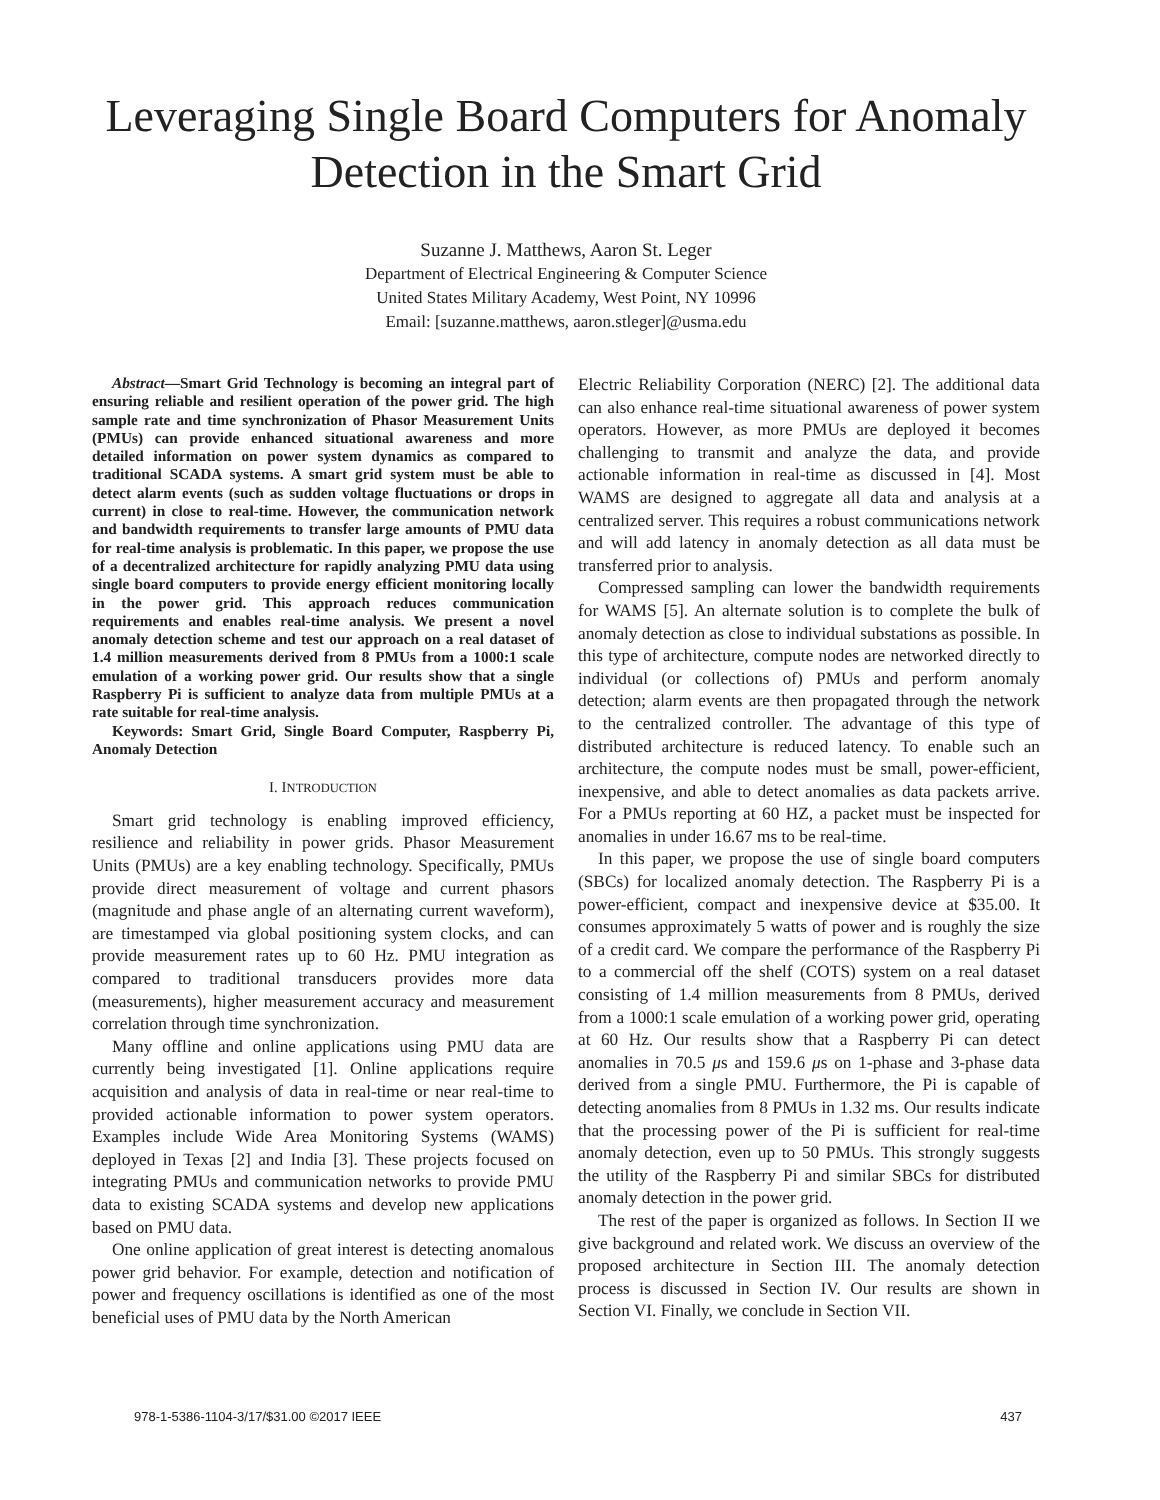Leveraging Single Board Computers for Anomaly Detection in the Smart Grid
Suzanne J. Matthews, Aaron St. Leger
Department of Electrical Engineering & Computer Science
United States Military Academy, West Point, NY 10996
Email: [suzanne.matthews, aaron.stleger]@usma.edu
Abstract—Smart Grid Technology is becoming an integral part of ensuring reliable and resilient operation of the power grid. The high sample rate and time synchronization of Phasor Measurement Units (PMUs) can provide enhanced situational awareness and more detailed information on power system dynamics as compared to traditional SCADA systems. A smart grid system must be able to detect alarm events (such as sudden voltage fluctuations or drops in current) in close to real-time. However, the communication network and bandwidth requirements to transfer large amounts of PMU data for real-time analysis is problematic. In this paper, we propose the use of a decentralized architecture for rapidly analyzing PMU data using single board computers to provide energy efficient monitoring locally in the power grid. This approach reduces communication requirements and enables real-time analysis. We present a novel anomaly detection scheme and test our approach on a real dataset of 1.4 million measurements derived from 8 PMUs from a 1000:1 scale emulation of a working power grid. Our results show that a single Raspberry Pi is sufficient to analyze data from multiple PMUs at a rate suitable for real-time analysis.
Keywords: Smart Grid, Single Board Computer, Raspberry Pi, Anomaly Detection
I. INTRODUCTION
Smart grid technology is enabling improved efficiency, resilience and reliability in power grids. Phasor Measurement Units (PMUs) are a key enabling technology. Specifically, PMUs provide direct measurement of voltage and current phasors (magnitude and phase angle of an alternating current waveform), are timestamped via global positioning system clocks, and can provide measurement rates up to 60 Hz. PMU integration as compared to traditional transducers provides more data (measurements), higher measurement accuracy and measurement correlation through time synchronization.
Many offline and online applications using PMU data are currently being investigated [1]. Online applications require acquisition and analysis of data in real-time or near real-time to provided actionable information to power system operators. Examples include Wide Area Monitoring Systems (WAMS) deployed in Texas [2] and India [3]. These projects focused on integrating PMUs and communication networks to provide PMU data to existing SCADA systems and develop new applications based on PMU data.
One online application of great interest is detecting anomalous power grid behavior. For example, detection and notification of power and frequency oscillations is identified as one of the most beneficial uses of PMU data by the North American
Electric Reliability Corporation (NERC) [2]. The additional data can also enhance real-time situational awareness of power system operators. However, as more PMUs are deployed it becomes challenging to transmit and analyze the data, and provide actionable information in real-time as discussed in [4]. Most WAMS are designed to aggregate all data and analysis at a centralized server. This requires a robust communications network and will add latency in anomaly detection as all data must be transferred prior to analysis.
Compressed sampling can lower the bandwidth requirements for WAMS [5]. An alternate solution is to complete the bulk of anomaly detection as close to individual substations as possible. In this type of architecture, compute nodes are networked directly to individual (or collections of) PMUs and perform anomaly detection; alarm events are then propagated through the network to the centralized controller. The advantage of this type of distributed architecture is reduced latency. To enable such an architecture, the compute nodes must be small, power-efficient, inexpensive, and able to detect anomalies as data packets arrive. For a PMUs reporting at 60 HZ, a packet must be inspected for anomalies in under 16.67 ms to be real-time.
In this paper, we propose the use of single board computers (SBCs) for localized anomaly detection. The Raspberry Pi is a power-efficient, compact and inexpensive device at $35.00. It consumes approximately 5 watts of power and is roughly the size of a credit card. We compare the performance of the Raspberry Pi to a commercial off the shelf (COTS) system on a real dataset consisting of 1.4 million measurements from 8 PMUs, derived from a 1000:1 scale emulation of a working power grid, operating at 60 Hz. Our results show that a Raspberry Pi can detect anomalies in 70.5 μs and 159.6 μs on 1-phase and 3-phase data derived from a single PMU. Furthermore, the Pi is capable of detecting anomalies from 8 PMUs in 1.32 ms. Our results indicate that the processing power of the Pi is sufficient for real-time anomaly detection, even up to 50 PMUs. This strongly suggests the utility of the Raspberry Pi and similar SBCs for distributed anomaly detection in the power grid.
The rest of the paper is organized as follows. In Section II we give background and related work. We discuss an overview of the proposed architecture in Section III. The anomaly detection process is discussed in Section IV. Our results are shown in Section VI. Finally, we conclude in Section VII.
978-1-5386-1104-3/17/$31.00 ©2017 IEEE 437